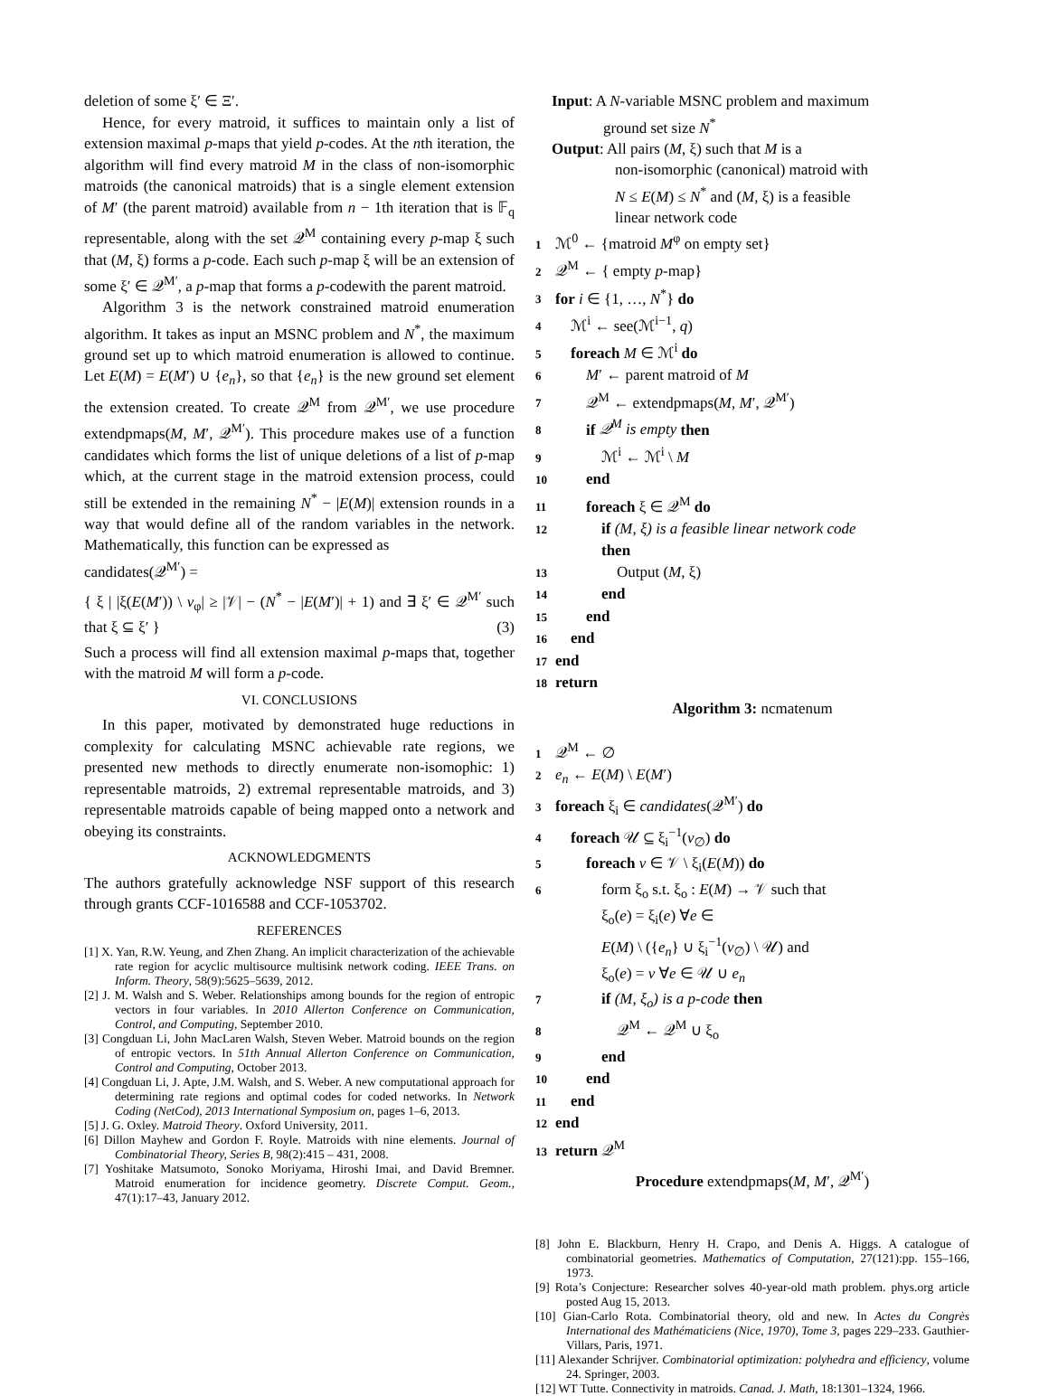deletion of some ξ′ ∈ Ξ′.
Hence, for every matroid, it suffices to maintain only a list of extension maximal p-maps that yield p-codes. At the nth iteration, the algorithm will find every matroid M in the class of non-isomorphic matroids (the canonical matroids) that is a single element extension of M′ (the parent matroid) available from n − 1th iteration that is 𝔽<sub>q</sub> representable, along with the set 𝒬<sup>M</sup> containing every p-map ξ such that (M, ξ) forms a p-code. Each such p-map ξ will be an extension of some ξ′ ∈ 𝒬<sup>M′</sup>, a p-map that forms a p-codewith the parent matroid.
Algorithm 3 is the network constrained matroid enumeration algorithm. It takes as input an MSNC problem and N<sup>*</sup>, the maximum ground set up to which matroid enumeration is allowed to continue. Let E(M) = E(M′) ∪ {e<sub>n</sub>}, so that {e<sub>n</sub>} is the new ground set element the extension created. To create 𝒬<sup>M</sup> from 𝒬<sup>M′</sup>, we use procedure extendpmaps(M, M′, 𝒬<sup>M′</sup>). This procedure makes use of a function candidates which forms the list of unique deletions of a list of p-map which, at the current stage in the matroid extension process, could still be extended in the remaining N<sup>*</sup> − |E(M)| extension rounds in a way that would define all of the random variables in the network. Mathematically, this function can be expressed as
candidates(𝒬<sup>M′</sup>) =
{ ξ | |ξ(E(M′)) \ v<sub>φ</sub>| ≥ |𝒱| − (N<sup>*</sup> − |E(M′)| + 1) and ∃ ξ′ ∈ 𝒬<sup>M′</sup> such that ξ ⊆ ξ′ } (3)
Such a process will find all extension maximal p-maps that, together with the matroid M will form a p-code.
VI. CONCLUSIONS
In this paper, motivated by demonstrated huge reductions in complexity for calculating MSNC achievable rate regions, we presented new methods to directly enumerate non-isomophic: 1) representable matroids, 2) extremal representable matroids, and 3) representable matroids capable of being mapped onto a network and obeying its constraints.
ACKNOWLEDGMENTS
The authors gratefully acknowledge NSF support of this research through grants CCF-1016588 and CCF-1053702.
REFERENCES
[1] X. Yan, R.W. Yeung, and Zhen Zhang. An implicit characterization of the achievable rate region for acyclic multisource multisink network coding. IEEE Trans. on Inform. Theory, 58(9):5625–5639, 2012.
[2] J. M. Walsh and S. Weber. Relationships among bounds for the region of entropic vectors in four variables. In 2010 Allerton Conference on Communication, Control, and Computing, September 2010.
[3] Congduan Li, John MacLaren Walsh, Steven Weber. Matroid bounds on the region of entropic vectors. In 51th Annual Allerton Conference on Communication, Control and Computing, October 2013.
[4] Congduan Li, J. Apte, J.M. Walsh, and S. Weber. A new computational approach for determining rate regions and optimal codes for coded networks. In Network Coding (NetCod), 2013 International Symposium on, pages 1–6, 2013.
[5] J. G. Oxley. Matroid Theory. Oxford University, 2011.
[6] Dillon Mayhew and Gordon F. Royle. Matroids with nine elements. Journal of Combinatorial Theory, Series B, 98(2):415 – 431, 2008.
[7] Yoshitake Matsumoto, Sonoko Moriyama, Hiroshi Imai, and David Bremner. Matroid enumeration for incidence geometry. Discrete Comput. Geom., 47(1):17–43, January 2012.
Input: A N-variable MSNC problem and maximum
ground set size N<sup>*</sup>
Output: All pairs (M, ξ) such that M is a
non-isomorphic (canonical) matroid with
N ≤ E(M) ≤ N<sup>*</sup> and (M, ξ) is a feasible
linear network code
1 ℳ<sup>0</sup> ← {matroid M<sup>φ</sup> on empty set}
2 𝒬<sup>M</sup> ← { empty p-map}
3 for i ∈ {1, …, N<sup>*</sup>} do
4 ℳ<sup>i</sup> ← see(ℳ<sup>i−1</sup>, q)
5 foreach M ∈ ℳ<sup>i</sup> do
6  M′ ← parent matroid of M
7  𝒬<sup>M</sup> ← extendpmaps(M, M′, 𝒬<sup>M′</sup>)
8  if 𝒬<sup>M</sup> is empty then
9   ℳ<sup>i</sup> ← ℳ<sup>i</sup> \ M
10  end
11  foreach ξ ∈ 𝒬<sup>M</sup> do
12   if (M, ξ) is a feasible linear network code
   then
13    Output (M, ξ)
14   end
15  end
16 end
17 end
18 return
Algorithm 3: ncmatenum
1 𝒬<sup>M</sup> ← ∅
2 e<sub>n</sub> ← E(M) \ E(M′)
3 foreach ξ<sub>i</sub> ∈ candidates(𝒬<sup>M′</sup>) do
4 foreach 𝒰 ⊆ ξ<sub>i</sub><sup>−1</sup>(v<sub>∅</sub>) do
5  foreach v ∈ 𝒱 \ ξ<sub>i</sub>(E(M)) do
6   form ξ<sub>o</sub> s.t. ξ<sub>o</sub> : E(M) → 𝒱 such that
   ξ<sub>o</sub>(e) = ξ<sub>i</sub>(e) ∀e ∈
   E(M) \ ({e<sub>n</sub>} ∪ ξ<sub>i</sub><sup>−1</sup>(v<sub>∅</sub>) \ 𝒰) and
   ξ<sub>o</sub>(e) = v ∀e ∈ 𝒰 ∪ e<sub>n</sub>
7   if (M, ξ<sub>o</sub>) is a p-code then
8    𝒬<sup>M</sup> ← 𝒬<sup>M</sup> ∪ ξ<sub>o</sub>
9   end
10  end
11 end
12 end
13 return 𝒬<sup>M</sup>
Procedure extendpmaps(M, M′, 𝒬<sup>M′</sup>)
[8] John E. Blackburn, Henry H. Crapo, and Denis A. Higgs. A catalogue of combinatorial geometries. Mathematics of Computation, 27(121):pp. 155–166, 1973.
[9] Rota’s Conjecture: Researcher solves 40-year-old math problem. phys.org article posted Aug 15, 2013.
[10] Gian-Carlo Rota. Combinatorial theory, old and new. In Actes du Congrès International des Mathématiciens (Nice, 1970), Tome 3, pages 229–233. Gauthier-Villars, Paris, 1971.
[11] Alexander Schrijver. Combinatorial optimization: polyhedra and efficiency, volume 24. Springer, 2003.
[12] WT Tutte. Connectivity in matroids. Canad. J. Math, 18:1301–1324, 1966.